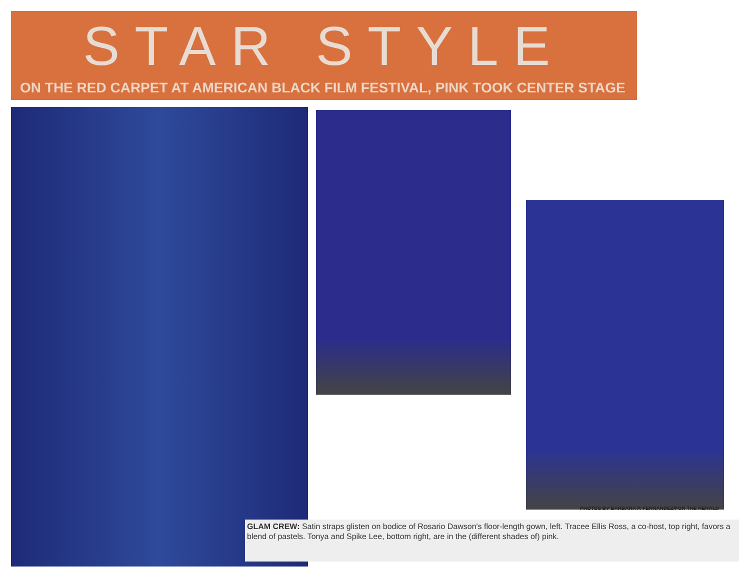STAR STYLE
ON THE RED CARPET AT AMERICAN BLACK FILM FESTIVAL, PINK TOOK CENTER STAGE
PHOTOS BY BARBARA P. FERNANDEZ/FOR THE HERALD
GLAM CREW: Satin straps glisten on bodice of Rosario Dawson's floor-length gown, left. Tracee Ellis Ross, a co-host, top right, favors a blend of pastels. Tonya and Spike Lee, bottom right, are in the (different shades of) pink.